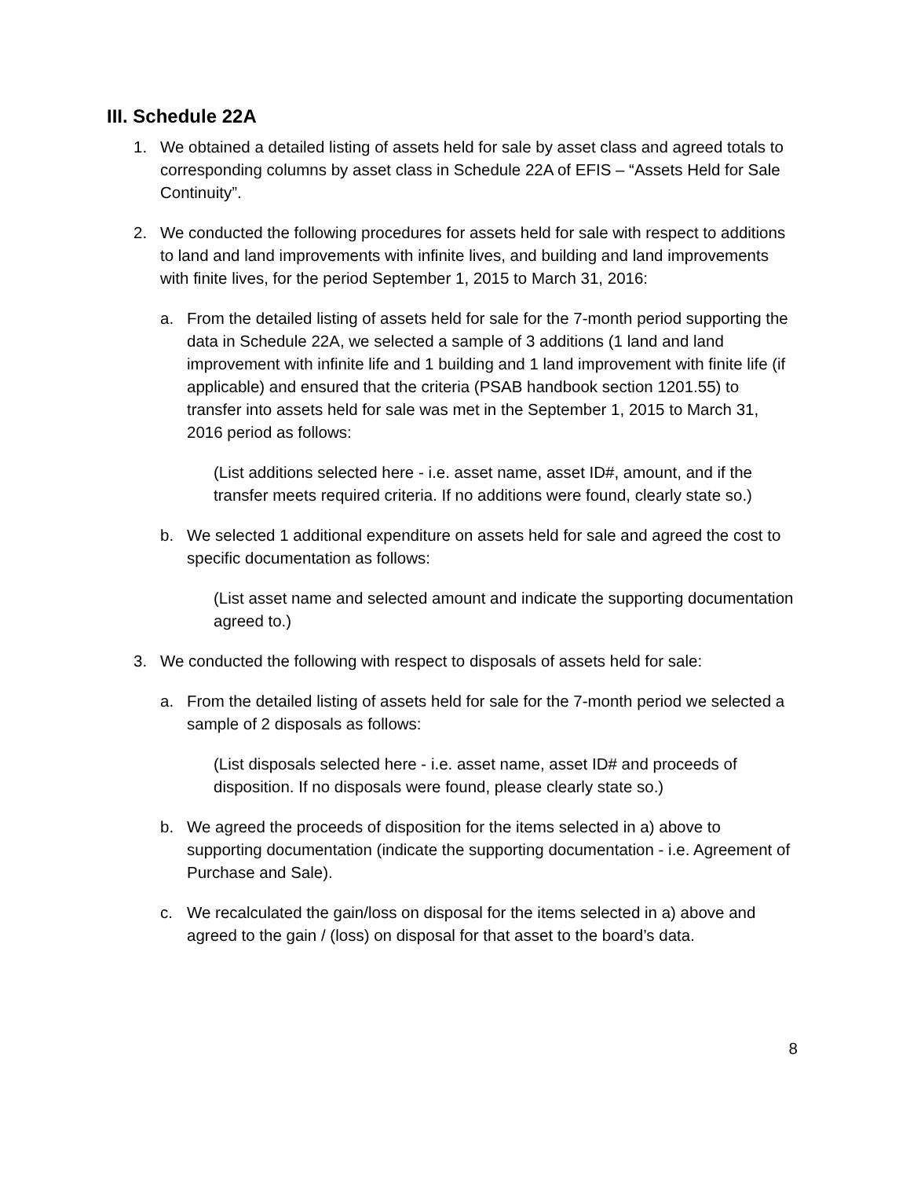III. Schedule 22A
1. We obtained a detailed listing of assets held for sale by asset class and agreed totals to corresponding columns by asset class in Schedule 22A of EFIS – “Assets Held for Sale Continuity”.
2. We conducted the following procedures for assets held for sale with respect to additions to land and land improvements with infinite lives, and building and land improvements with finite lives, for the period September 1, 2015 to March 31, 2016:
a. From the detailed listing of assets held for sale for the 7-month period supporting the data in Schedule 22A, we selected a sample of 3 additions (1 land and land improvement with infinite life and 1 building and 1 land improvement with finite life (if applicable) and ensured that the criteria (PSAB handbook section 1201.55) to transfer into assets held for sale was met in the September 1, 2015 to March 31, 2016 period as follows:
(List additions selected here - i.e. asset name, asset ID#, amount, and if the transfer meets required criteria. If no additions were found, clearly state so.)
b. We selected 1 additional expenditure on assets held for sale and agreed the cost to specific documentation as follows:
(List asset name and selected amount and indicate the supporting documentation agreed to.)
3. We conducted the following with respect to disposals of assets held for sale:
a. From the detailed listing of assets held for sale for the 7-month period we selected a sample of 2 disposals as follows:
(List disposals selected here - i.e. asset name, asset ID# and proceeds of disposition. If no disposals were found, please clearly state so.)
b. We agreed the proceeds of disposition for the items selected in a) above to supporting documentation (indicate the supporting documentation - i.e. Agreement of Purchase and Sale).
c. We recalculated the gain/loss on disposal for the items selected in a) above and agreed to the gain / (loss) on disposal for that asset to the board’s data.
8